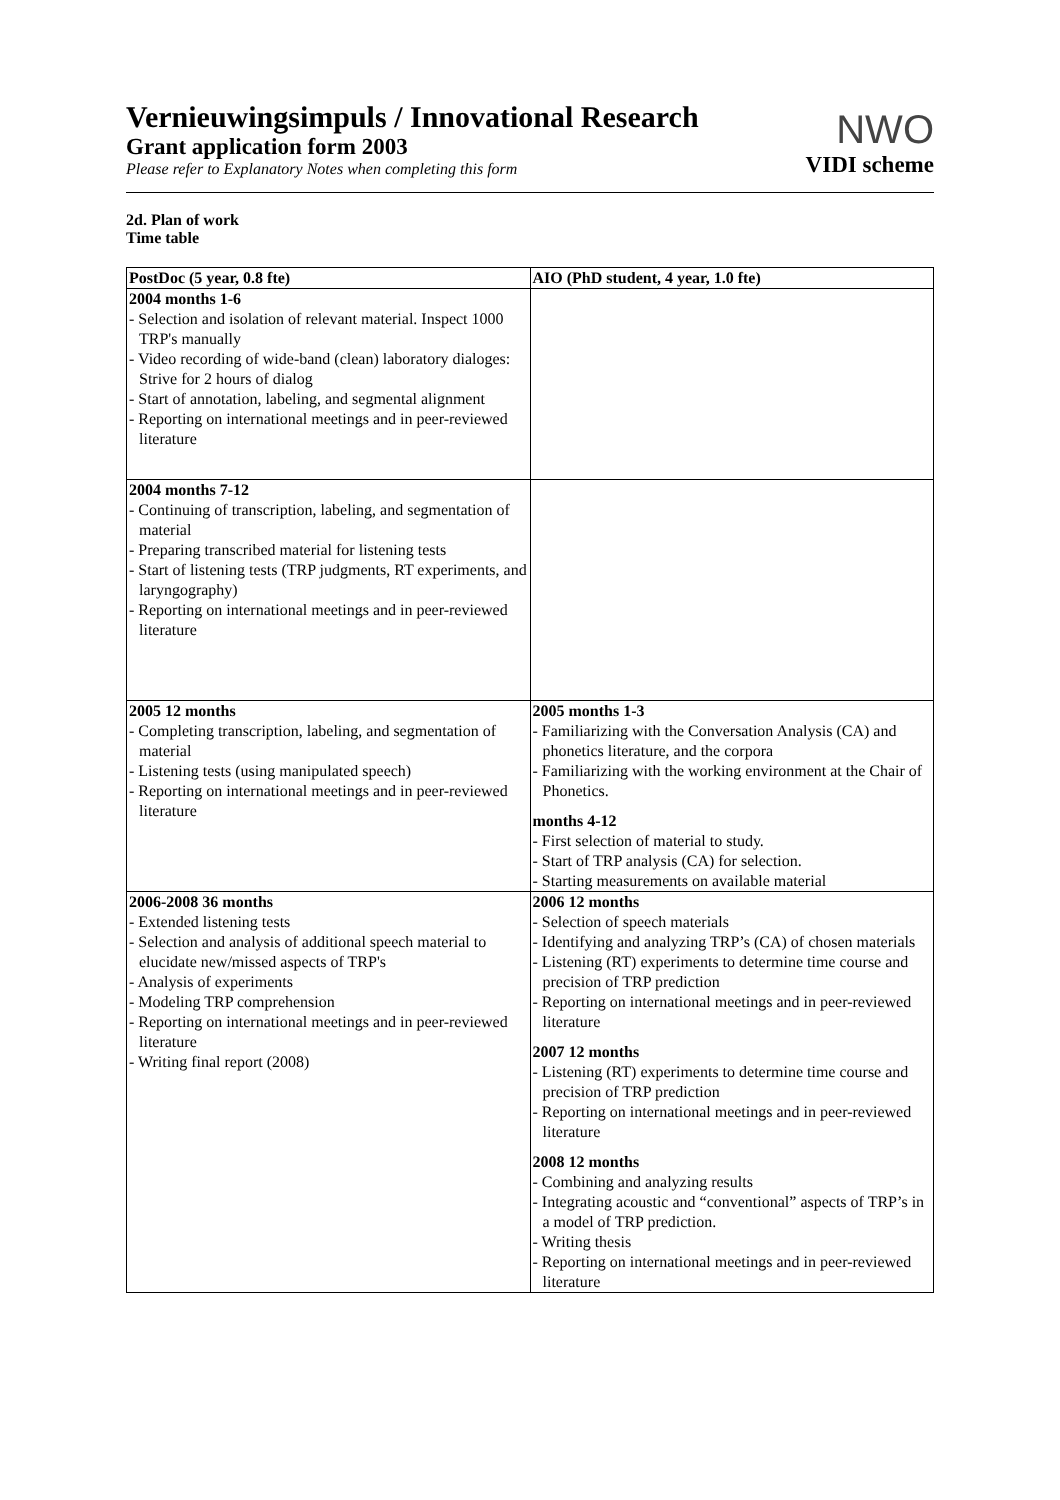Vernieuwingsimpuls / Innovational Research
Grant application form 2003
Please refer to Explanatory Notes when completing this form
NWO
VIDI scheme
2d. Plan of work
Time table
| PostDoc (5 year, 0.8 fte) | AIO (PhD student, 4 year, 1.0 fte) |
| --- | --- |
| 2004 months 1-6 - Selection and isolation of relevant material. Inspect 1000 TRP's manually - Video recording of wide-band (clean) laboratory dialoges: Strive for 2 hours of dialog - Start of annotation, labeling, and segmental alignment - Reporting on international meetings and in peer-reviewed literature | |
| 2004 months 7-12 - Continuing of transcription, labeling, and segmentation of material - Preparing transcribed material for listening tests - Start of listening tests (TRP judgments, RT experiments, and laryngography) - Reporting on international meetings and in peer-reviewed literature | |
| 2005 12 months - Completing transcription, labeling, and segmentation of material - Listening tests (using manipulated speech) - Reporting on international meetings and in peer-reviewed literature | 2005 months 1-3 - Familiarizing with the Conversation Analysis (CA) and phonetics literature, and the corpora - Familiarizing with the working environment at the Chair of Phonetics. months 4-12 - First selection of material to study. - Start of TRP analysis (CA) for selection. - Starting measurements on available material |
| 2006-2008 36 months - Extended listening tests - Selection and analysis of additional speech material to elucidate new/missed aspects of TRP's - Analysis of experiments - Modeling TRP comprehension - Reporting on international meetings and in peer-reviewed literature - Writing final report (2008) | 2006 12 months - Selection of speech materials - Identifying and analyzing TRP’s (CA) of chosen materials - Listening (RT) experiments to determine time course and precision of TRP prediction - Reporting on international meetings and in peer-reviewed literature 2007 12 months - Listening (RT) experiments to determine time course and precision of TRP prediction - Reporting on international meetings and in peer-reviewed literature 2008 12 months - Combining and analyzing results - Integrating acoustic and “conventional” aspects of TRP’s in a model of TRP prediction. - Writing thesis - Reporting on international meetings and in peer-reviewed literature |